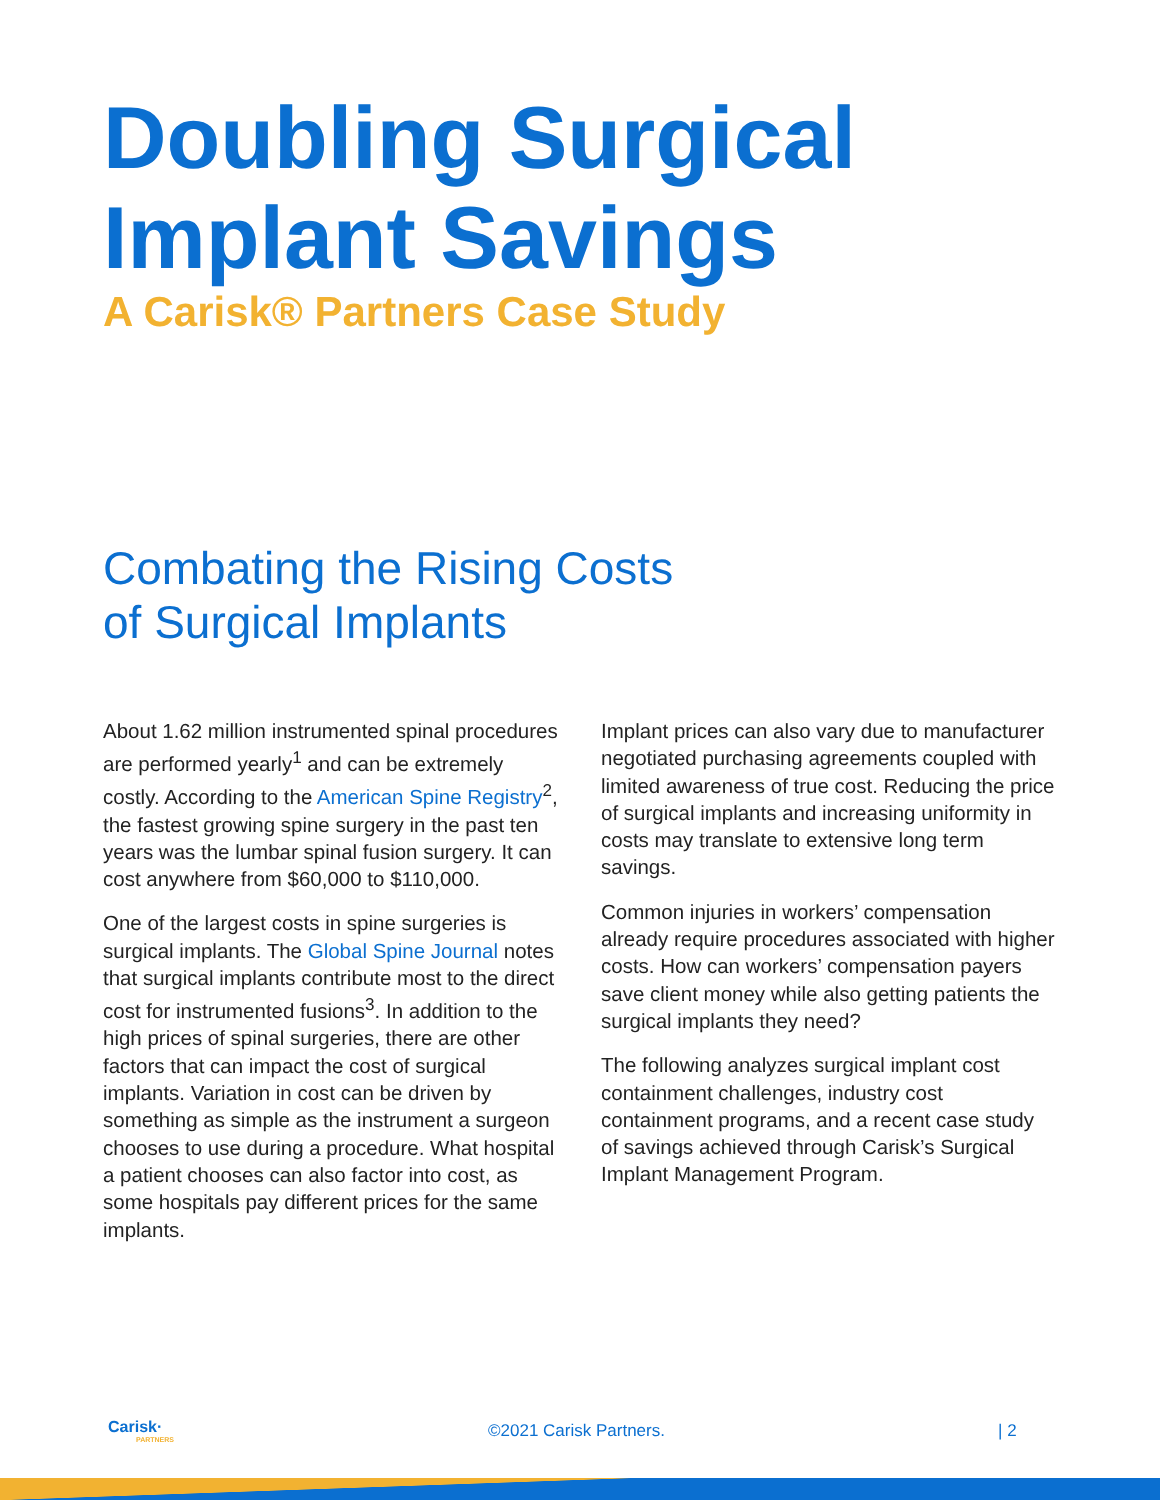Doubling Surgical
Implant Savings
A Carisk® Partners Case Study
Combating the Rising Costs
of Surgical Implants
About 1.62 million instrumented spinal procedures are performed yearly<sup>1</sup> and can be extremely costly. According to the American Spine Registry<sup>2</sup>, the fastest growing spine surgery in the past ten years was the lumbar spinal fusion surgery. It can cost anywhere from $60,000 to $110,000.
One of the largest costs in spine surgeries is surgical implants. The Global Spine Journal notes that surgical implants contribute most to the direct cost for instrumented fusions<sup>3</sup>. In addition to the high prices of spinal surgeries, there are other factors that can impact the cost of surgical implants. Variation in cost can be driven by something as simple as the instrument a surgeon chooses to use during a procedure. What hospital a patient chooses can also factor into cost, as some hospitals pay different prices for the same implants.
Implant prices can also vary due to manufacturer negotiated purchasing agreements coupled with limited awareness of true cost. Reducing the price of surgical implants and increasing uniformity in costs may translate to extensive long term savings.
Common injuries in workers’ compensation already require procedures associated with higher costs. How can workers’ compensation payers save client money while also getting patients the surgical implants they need?
The following analyzes surgical implant cost containment challenges, industry cost containment programs, and a recent case study of savings achieved through Carisk’s Surgical Implant Management Program.
Carisk·
PARTNERS
©2021 Carisk Partners. | 2